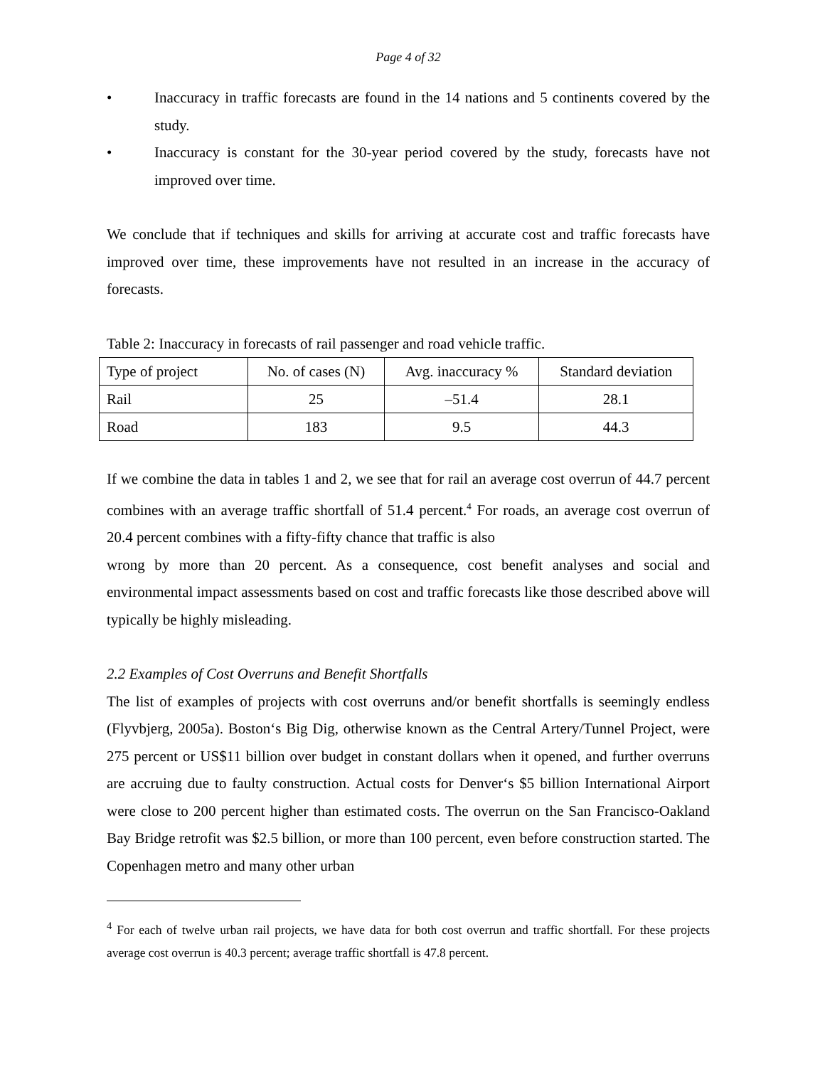Page 4 of 32
• Inaccuracy in traffic forecasts are found in the 14 nations and 5 continents covered by the study.
• Inaccuracy is constant for the 30-year period covered by the study, forecasts have not improved over time.
We conclude that if techniques and skills for arriving at accurate cost and traffic forecasts have improved over time, these improvements have not resulted in an increase in the accuracy of forecasts.
Table 2: Inaccuracy in forecasts of rail passenger and road vehicle traffic.
| Type of project | No. of cases (N) | Avg. inaccuracy % | Standard deviation |
| Rail | 25 | –51.4 | 28.1 |
| Road | 183 | 9.5 | 44.3 |
If we combine the data in tables 1 and 2, we see that for rail an average cost overrun of 44.7 percent combines with an average traffic shortfall of 51.4 percent.<sup>4</sup> For roads, an average cost overrun of 20.4 percent combines with a fifty-fifty chance that traffic is also
wrong by more than 20 percent. As a consequence, cost benefit analyses and social and environmental impact assessments based on cost and traffic forecasts like those described above will typically be highly misleading.
2.2 Examples of Cost Overruns and Benefit Shortfalls
The list of examples of projects with cost overruns and/or benefit shortfalls is seemingly endless (Flyvbjerg, 2005a). Boston‘s Big Dig, otherwise known as the Central Artery/Tunnel Project, were 275 percent or US$11 billion over budget in constant dollars when it opened, and further overruns are accruing due to faulty construction. Actual costs for Denver‘s $5 billion International Airport were close to 200 percent higher than estimated costs. The overrun on the San Francisco-Oakland Bay Bridge retrofit was $2.5 billion, or more than 100 percent, even before construction started. The Copenhagen metro and many other urban
<sup>4</sup> For each of twelve urban rail projects, we have data for both cost overrun and traffic shortfall. For these projects average cost overrun is 40.3 percent; average traffic shortfall is 47.8 percent.